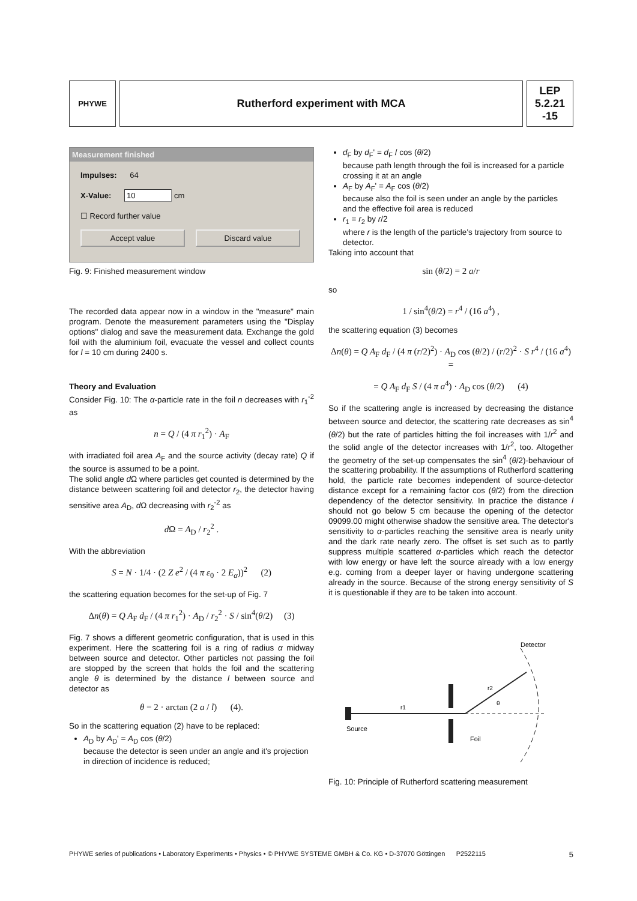PHYWE
Rutherford experiment with MCA LEP
5.2.21
-15
Measurement finished
Impulses: 64
X-Value: 10 cm
☐ Record further value
Accept value Discard value
Fig. 9: Finished measurement window
The recorded data appear now in a window in the "measure" main program. Denote the measurement parameters using the "Display options" dialog and save the measurement data. Exchange the gold foil with the aluminium foil, evacuate the vessel and collect counts for l = 10 cm during 2400 s.
Theory and Evaluation
Consider Fig. 10: The α-particle rate in the foil n decreases with r<sub>1</sub><sup>-2</sup> as
n = Q / (4 π r<sub>1</sub><sup>2</sup>) · A<sub>F</sub>
with irradiated foil area A<sub>F</sub> and the source activity (decay rate) Q if the source is assumed to be a point.
The solid angle d Ω where particles get counted is determined by the distance between scattering foil and detector r<sub>2</sub>, the detector having sensitive area A<sub>D</sub>, d Ω decreasing with r<sub>2</sub><sup>-2</sup> as
d Ω = A<sub>D</sub> / r<sub>2</sub><sup>2</sup> .
With the abbreviation
S = N · 1/4 · (2 Z e<sup>2</sup> / (4 π ε<sub>0</sub> · 2 E<sub>α</sub>))<sup>2</sup> (2)
the scattering equation becomes for the set-up of Fig. 7
Δn(θ) = Q A<sub>F</sub> d<sub>F</sub> / (4 π r<sub>1</sub><sup>2</sup>) · A<sub>D</sub> / r<sub>2</sub><sup>2</sup> · S / sin<sup>4</sup>(θ/2) (3)
Fig. 7 shows a different geometric configuration, that is used in this experiment. Here the scattering foil is a ring of radius α midway between source and detector. Other particles not passing the foil are stopped by the screen that holds the foil and the scattering angle θ is determined by the distance l between source and detector as
θ = 2 · arctan (2 a / l) (4).
So in the scattering equation (2) have to be replaced:
A<sub>D</sub> by A<sub>D</sub>' = A<sub>D</sub> cos (θ/2)
because the detector is seen under an angle and it's projection in direction of incidence is reduced;
d<sub>F</sub> by d<sub>F</sub>' = d<sub>F</sub> / cos (θ/2)
because path length through the foil is increased for a particle crossing it at an angle
A<sub>F</sub> by A<sub>F</sub>' = A<sub>F</sub> cos (θ/2)
because also the foil is seen under an angle by the particles and the effective foil area is reduced
r<sub>1</sub> = r<sub>2</sub> by r/2
where r is the length of the particle's trajectory from source to detector.
Taking into account that
sin (θ/2) = 2 a/r
so
1 / sin<sup>4</sup>(θ/2) = r<sup>4</sup> / (16 a<sup>4</sup>) ,
the scattering equation (3) becomes
Δn(θ) = Q A<sub>F</sub> d<sub>F</sub> / (4 π (r/2)<sup>2</sup>) · A<sub>D</sub> cos (θ/2) / (r/2)<sup>2</sup> · S r<sup>4</sup> / (16 a<sup>4</sup>) =
= Q A<sub>F</sub> d<sub>F</sub> S / (4 π a<sup>4</sup>) · A<sub>D</sub> cos (θ/2) (4)
So if the scattering angle is increased by decreasing the distance between source and detector, the scattering rate decreases as sin<sup>4</sup> (θ/2) but the rate of particles hitting the foil increases with 1/r<sup>2</sup> and the solid angle of the detector increases with 1/r<sup>2</sup>, too. Altogether the geometry of the set-up compensates the sin<sup>4</sup> (θ/2)-behaviour of the scattering probability. If the assumptions of Rutherford scattering hold, the particle rate becomes independent of source-detector distance except for a remaining factor cos (θ/2) from the direction dependency of the detector sensitivity. In practice the distance l should not go below 5 cm because the opening of the detector 09099.00 might otherwise shadow the sensitive area. The detector's sensitivity to α-particles reaching the sensitive area is nearly unity and the dark rate nearly zero. The offset is set such as to partly suppress multiple scattered α-particles which reach the detector with low energy or have left the source already with a low energy e.g. coming from a deeper layer or having undergone scattering already in the source. Because of the strong energy sensitivity of S it is questionable if they are to be taken into account.
Source
Foil
Detector
r1
r2
θ
Fig. 10: Principle of Rutherford scattering measurement
PHYWE series of publications • Laboratory Experiments • Physics • © PHYWE SYSTEME GMBH & Co. KG • D-37070 Göttingen P2522115 5